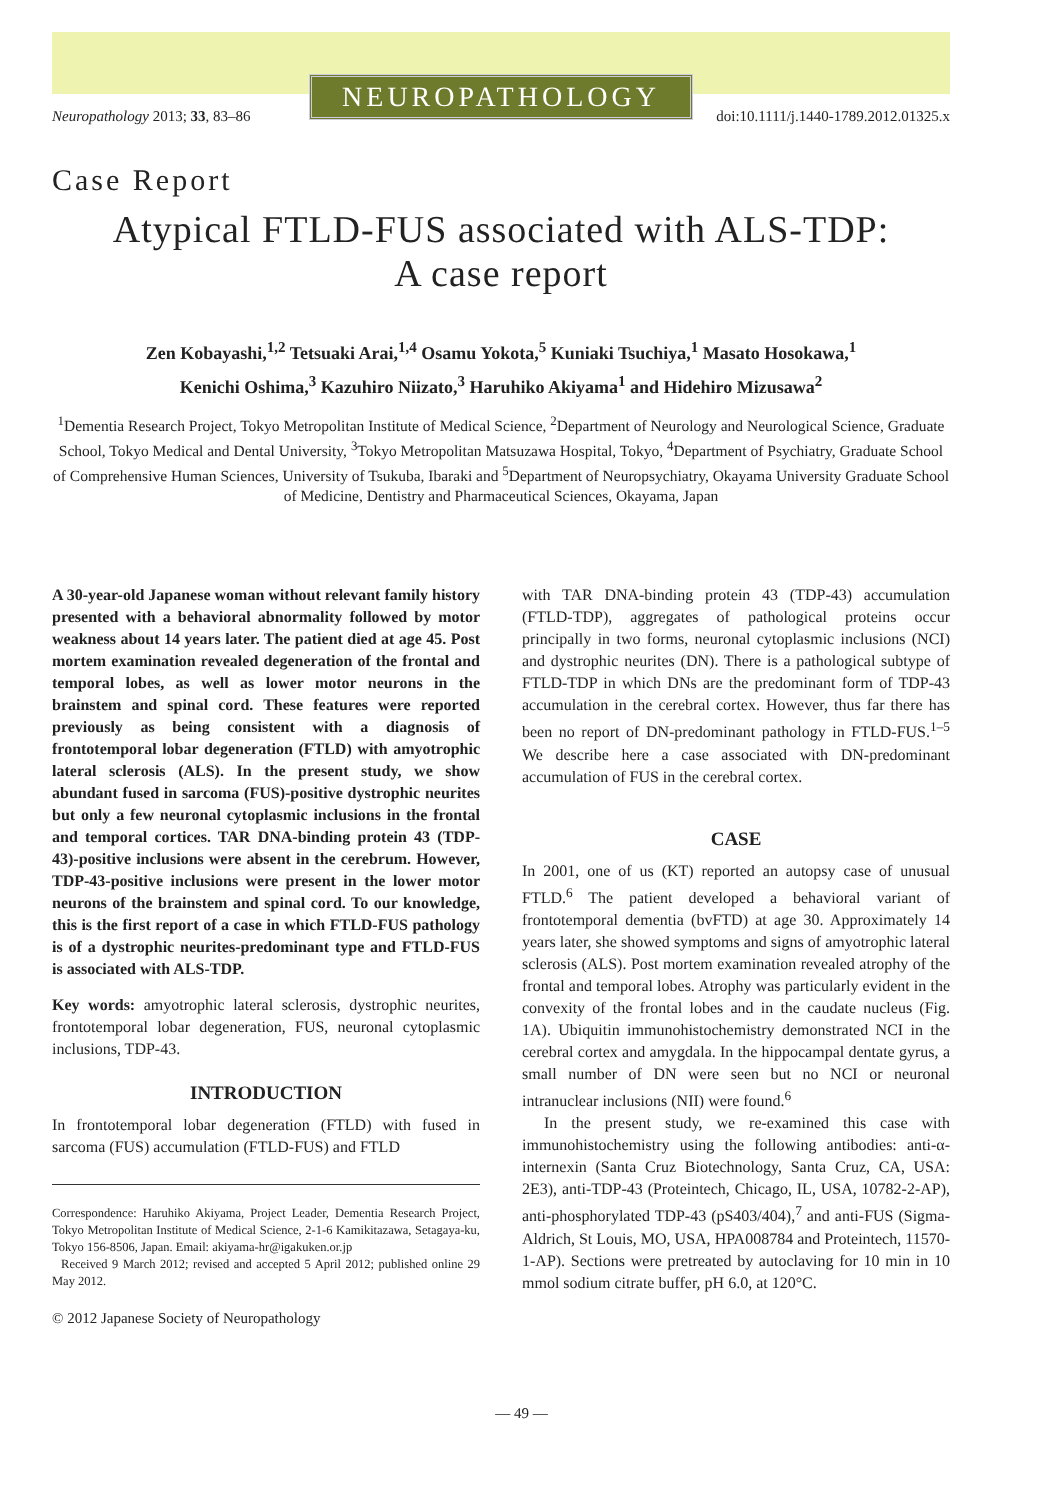NEUROPATHOLOGY
Neuropathology 2013; 33, 83–86 doi:10.1111/j.1440-1789.2012.01325.x
Case Report
Atypical FTLD-FUS associated with ALS-TDP:
A case report
Zen Kobayashi,<sup>1,2</sup> Tetsuaki Arai,<sup>1,4</sup> Osamu Yokota,<sup>5</sup> Kuniaki Tsuchiya,<sup>1</sup> Masato Hosokawa,<sup>1</sup>
Kenichi Oshima,<sup>3</sup> Kazuhiro Niizato,<sup>3</sup> Haruhiko Akiyama<sup>1</sup> and Hidehiro Mizusawa<sup>2</sup>
<sup>1</sup> Dementia Research Project, Tokyo Metropolitan Institute of Medical Science, <sup>2</sup>Department of Neurology and Neurological Science, Graduate School, Tokyo Medical and Dental University, <sup>3</sup>Tokyo Metropolitan Matsuzawa Hospital, Tokyo, <sup>4</sup>Department of Psychiatry, Graduate School of Comprehensive Human Sciences, University of Tsukuba, Ibaraki and <sup>5</sup>Department of Neuropsychiatry, Okayama University Graduate School of Medicine, Dentistry and Pharmaceutical Sciences, Okayama, Japan
A 30-year-old Japanese woman without relevant family history presented with a behavioral abnormality followed by motor weakness about 14 years later. The patient died at age 45. Post mortem examination revealed degeneration of the frontal and temporal lobes, as well as lower motor neurons in the brainstem and spinal cord. These features were reported previously as being consistent with a diagnosis of frontotemporal lobar degeneration (FTLD) with amyotrophic lateral sclerosis (ALS). In the present study, we show abundant fused in sarcoma (FUS)-positive dystrophic neurites but only a few neuronal cytoplasmic inclusions in the frontal and temporal cortices. TAR DNA-binding protein 43 (TDP-43)-positive inclusions were absent in the cerebrum. However, TDP-43-positive inclusions were present in the lower motor neurons of the brainstem and spinal cord. To our knowledge, this is the first report of a case in which FTLD-FUS pathology is of a dystrophic neurites-predominant type and FTLD-FUS is associated with ALS-TDP.
Key words: amyotrophic lateral sclerosis, dystrophic neurites, frontotemporal lobar degeneration, FUS, neuronal cytoplasmic inclusions, TDP-43.
INTRODUCTION
In frontotemporal lobar degeneration (FTLD) with fused in sarcoma (FUS) accumulation (FTLD-FUS) and FTLD
Correspondence: Haruhiko Akiyama, Project Leader, Dementia Research Project, Tokyo Metropolitan Institute of Medical Science, 2-1-6 Kamikitazawa, Setagaya-ku, Tokyo 156-8506, Japan. Email: akiyama-hr@igakuken.or.jp
Received 9 March 2012; revised and accepted 5 April 2012; published online 29 May 2012.
© 2012 Japanese Society of Neuropathology
with TAR DNA-binding protein 43 (TDP-43) accumulation (FTLD-TDP), aggregates of pathological proteins occur principally in two forms, neuronal cytoplasmic inclusions (NCI) and dystrophic neurites (DN). There is a pathological subtype of FTLD-TDP in which DNs are the predominant form of TDP-43 accumulation in the cerebral cortex. However, thus far there has been no report of DN-predominant pathology in FTLD-FUS.<sup>1–5</sup> We describe here a case associated with DN-predominant accumulation of FUS in the cerebral cortex.
CASE
In 2001, one of us (KT) reported an autopsy case of unusual FTLD.<sup>6</sup> The patient developed a behavioral variant of frontotemporal dementia (bvFTD) at age 30. Approximately 14 years later, she showed symptoms and signs of amyotrophic lateral sclerosis (ALS). Post mortem examination revealed atrophy of the frontal and temporal lobes. Atrophy was particularly evident in the convexity of the frontal lobes and in the caudate nucleus (Fig. 1A). Ubiquitin immunohistochemistry demonstrated NCI in the cerebral cortex and amygdala. In the hippocampal dentate gyrus, a small number of DN were seen but no NCI or neuronal intranuclear inclusions (NII) were found.<sup>6</sup>
In the present study, we re-examined this case with immunohistochemistry using the following antibodies: anti-α-internexin (Santa Cruz Biotechnology, Santa Cruz, CA, USA: 2E3), anti-TDP-43 (Proteintech, Chicago, IL, USA, 10782-2-AP), anti-phosphorylated TDP-43 (pS403/404),<sup>7</sup> and anti-FUS (Sigma-Aldrich, St Louis, MO, USA, HPA008784 and Proteintech, 11570-1-AP). Sections were pretreated by autoclaving for 10 min in 10 mmol sodium citrate buffer, pH 6.0, at 120°C.
— 49 —